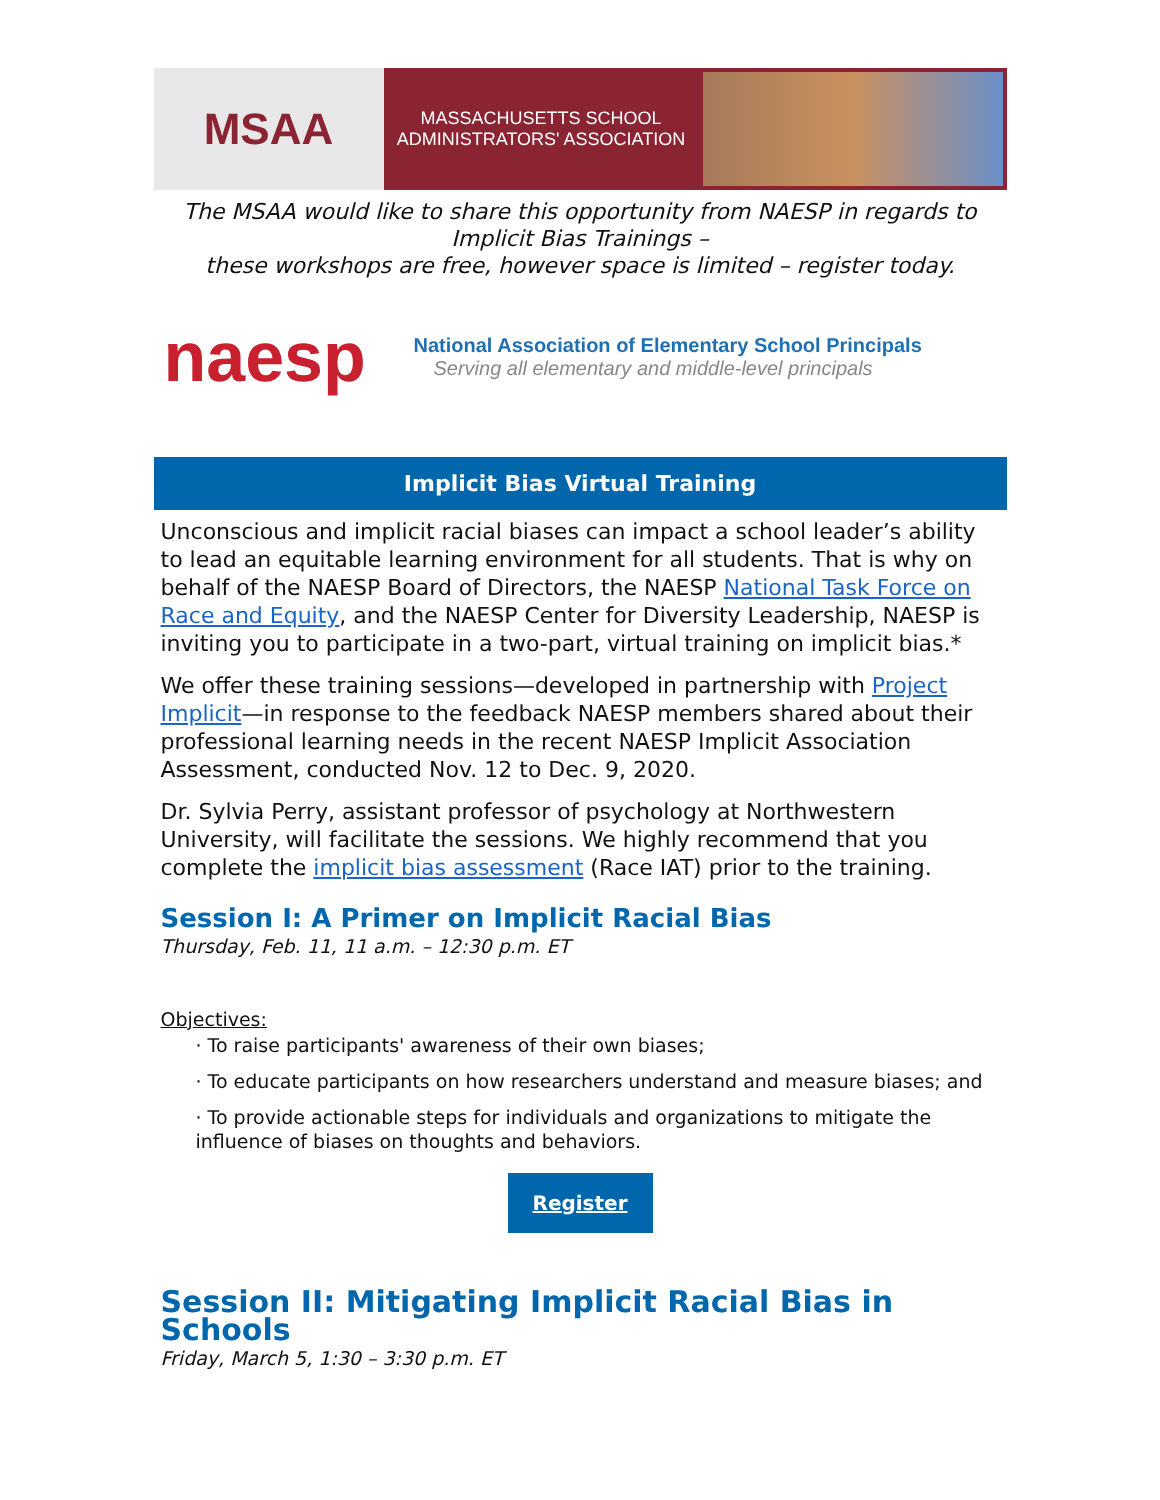MSAA
MASSACHUSETTS SCHOOL
ADMINISTRATORS' ASSOCIATION
The MSAA would like to share this opportunity from NAESP in regards to Implicit Bias Trainings –
these workshops are free, however space is limited – register today.
naesp
National Association of Elementary School Principals
Serving all elementary and middle-level principals
Implicit Bias Virtual Training
Unconscious and implicit racial biases can impact a school leader’s ability to lead an equitable learning environment for all students. That is why on behalf of the NAESP Board of Directors, the NAESP National Task Force on Race and Equity, and the NAESP Center for Diversity Leadership, NAESP is inviting you to participate in a two-part, virtual training on implicit bias.*
We offer these training sessions—developed in partnership with Project Implicit—in response to the feedback NAESP members shared about their professional learning needs in the recent NAESP Implicit Association Assessment, conducted Nov. 12 to Dec. 9, 2020.
Dr. Sylvia Perry, assistant professor of psychology at Northwestern University, will facilitate the sessions. We highly recommend that you complete the implicit bias assessment (Race IAT) prior to the training.
Session I: A Primer on Implicit Racial Bias
Thursday, Feb. 11, 11 a.m. – 12:30 p.m. ET
Objectives:
· To raise participants' awareness of their own biases;
· To educate participants on how researchers understand and measure biases; and
· To provide actionable steps for individuals and organizations to mitigate the influence of biases on thoughts and behaviors.
Register
Session II: Mitigating Implicit Racial Bias in Schools
Friday, March 5, 1:30 – 3:30 p.m. ET